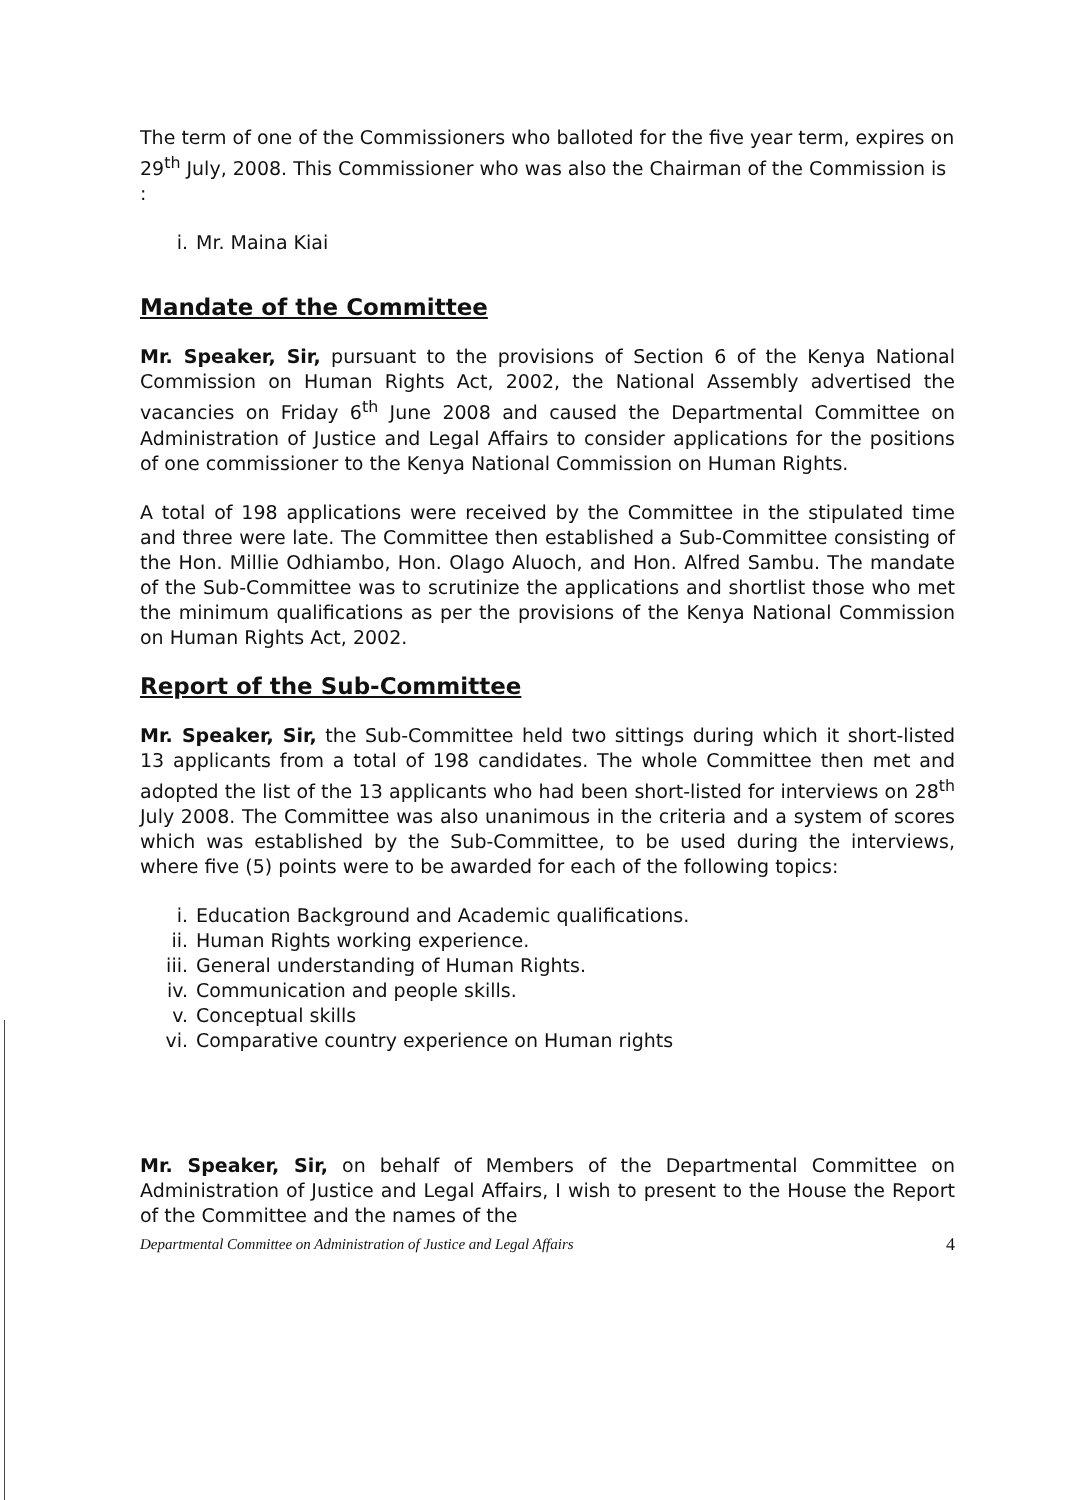The term of one of the Commissioners who balloted for the five year term, expires on 29<sup>th</sup> July, 2008. This Commissioner who was also the Chairman of the Commission is :
i. Mr. Maina Kiai
Mandate of the Committee
Mr. Speaker, Sir, pursuant to the provisions of Section 6 of the Kenya National Commission on Human Rights Act, 2002, the National Assembly advertised the vacancies on Friday 6<sup>th</sup> June 2008 and caused the Departmental Committee on Administration of Justice and Legal Affairs to consider applications for the positions of one commissioner to the Kenya National Commission on Human Rights.
A total of 198 applications were received by the Committee in the stipulated time and three were late. The Committee then established a Sub-Committee consisting of the Hon. Millie Odhiambo, Hon. Olago Aluoch, and Hon. Alfred Sambu. The mandate of the Sub-Committee was to scrutinize the applications and shortlist those who met the minimum qualifications as per the provisions of the Kenya National Commission on Human Rights Act, 2002.
Report of the Sub-Committee
Mr. Speaker, Sir, the Sub-Committee held two sittings during which it short-listed 13 applicants from a total of 198 candidates. The whole Committee then met and adopted the list of the 13 applicants who had been short-listed for interviews on 28<sup>th</sup> July 2008. The Committee was also unanimous in the criteria and a system of scores which was established by the Sub-Committee, to be used during the interviews, where five (5) points were to be awarded for each of the following topics:
i. Education Background and Academic qualifications.
ii. Human Rights working experience.
iii. General understanding of Human Rights.
iv. Communication and people skills.
v. Conceptual skills
vi. Comparative country experience on Human rights
Mr. Speaker, Sir, on behalf of Members of the Departmental Committee on Administration of Justice and Legal Affairs, I wish to present to the House the Report of the Committee and the names of the
Departmental Committee on Administration of Justice and Legal Affairs 4